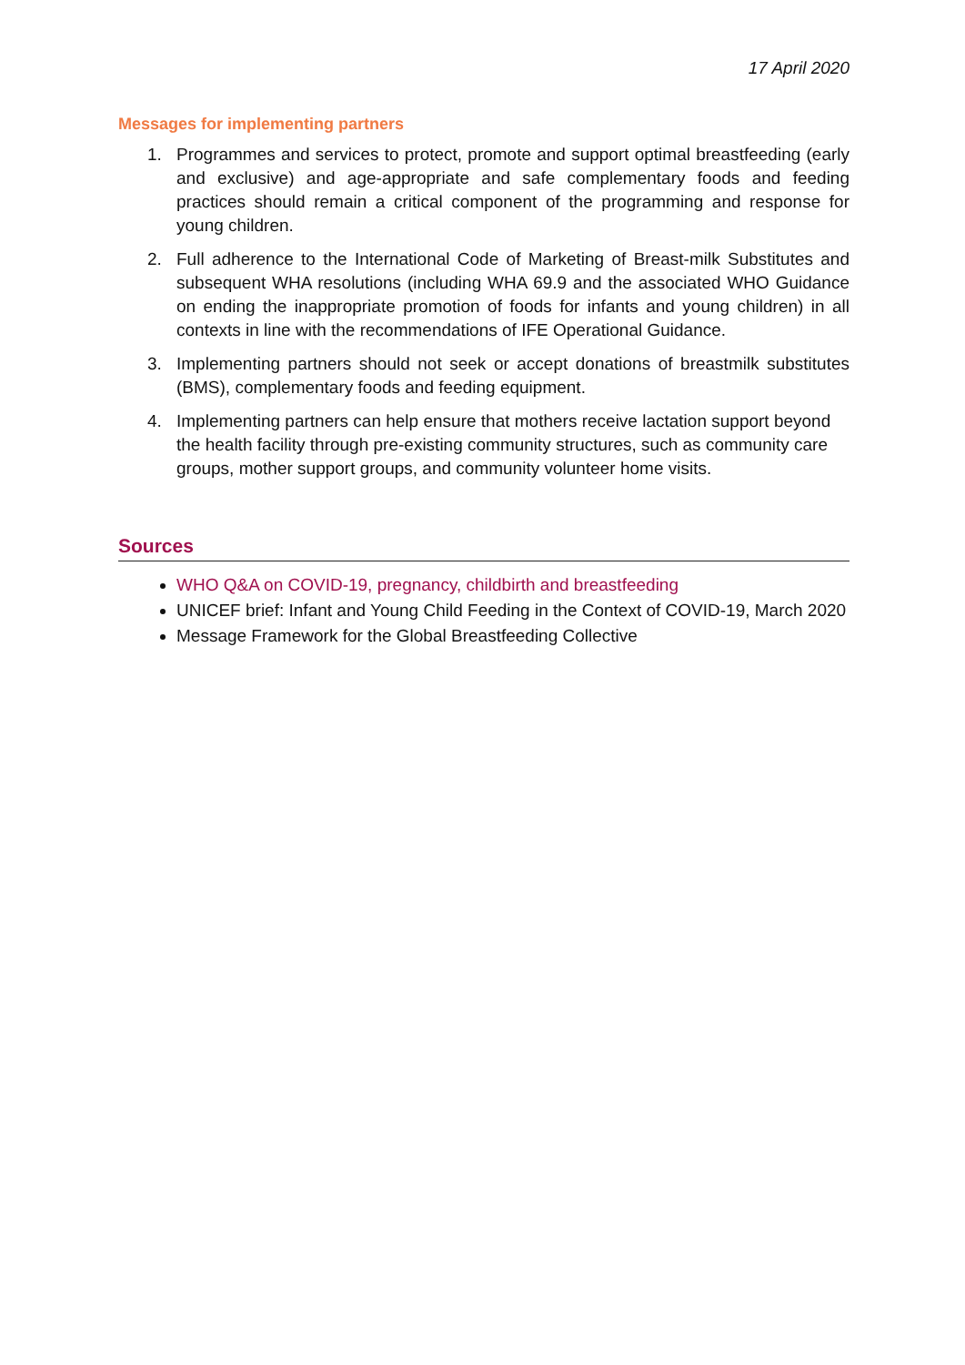17 April 2020
Messages for implementing partners
1. Programmes and services to protect, promote and support optimal breastfeeding (early and exclusive) and age-appropriate and safe complementary foods and feeding practices should remain a critical component of the programming and response for young children.
2. Full adherence to the International Code of Marketing of Breast-milk Substitutes and subsequent WHA resolutions (including WHA 69.9 and the associated WHO Guidance on ending the inappropriate promotion of foods for infants and young children) in all contexts in line with the recommendations of IFE Operational Guidance.
3. Implementing partners should not seek or accept donations of breastmilk substitutes (BMS), complementary foods and feeding equipment.
4. Implementing partners can help ensure that mothers receive lactation support beyond the health facility through pre-existing community structures, such as community care groups, mother support groups, and community volunteer home visits.
Sources
WHO Q&A on COVID-19, pregnancy, childbirth and breastfeeding
UNICEF brief: Infant and Young Child Feeding in the Context of COVID-19, March 2020
Message Framework for the Global Breastfeeding Collective